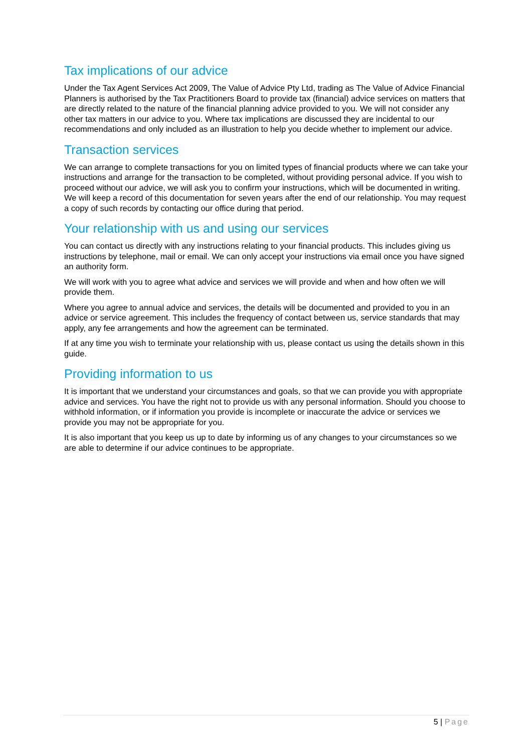Tax implications of our advice
Under the Tax Agent Services Act 2009, The Value of Advice Pty Ltd, trading as The Value of Advice Financial Planners is authorised by the Tax Practitioners Board to provide tax (financial) advice services on matters that are directly related to the nature of the financial planning advice provided to you. We will not consider any other tax matters in our advice to you. Where tax implications are discussed they are incidental to our recommendations and only included as an illustration to help you decide whether to implement our advice.
Transaction services
We can arrange to complete transactions for you on limited types of financial products where we can take your instructions and arrange for the transaction to be completed, without providing personal advice. If you wish to proceed without our advice, we will ask you to confirm your instructions, which will be documented in writing. We will keep a record of this documentation for seven years after the end of our relationship. You may request a copy of such records by contacting our office during that period.
Your relationship with us and using our services
You can contact us directly with any instructions relating to your financial products. This includes giving us instructions by telephone, mail or email. We can only accept your instructions via email once you have signed an authority form.
We will work with you to agree what advice and services we will provide and when and how often we will provide them.
Where you agree to annual advice and services, the details will be documented and provided to you in an advice or service agreement. This includes the frequency of contact between us, service standards that may apply, any fee arrangements and how the agreement can be terminated.
If at any time you wish to terminate your relationship with us, please contact us using the details shown in this guide.
Providing information to us
It is important that we understand your circumstances and goals, so that we can provide you with appropriate advice and services. You have the right not to provide us with any personal information. Should you choose to withhold information, or if information you provide is incomplete or inaccurate the advice or services we provide you may not be appropriate for you.
It is also important that you keep us up to date by informing us of any changes to your circumstances so we are able to determine if our advice continues to be appropriate.
5 | Page